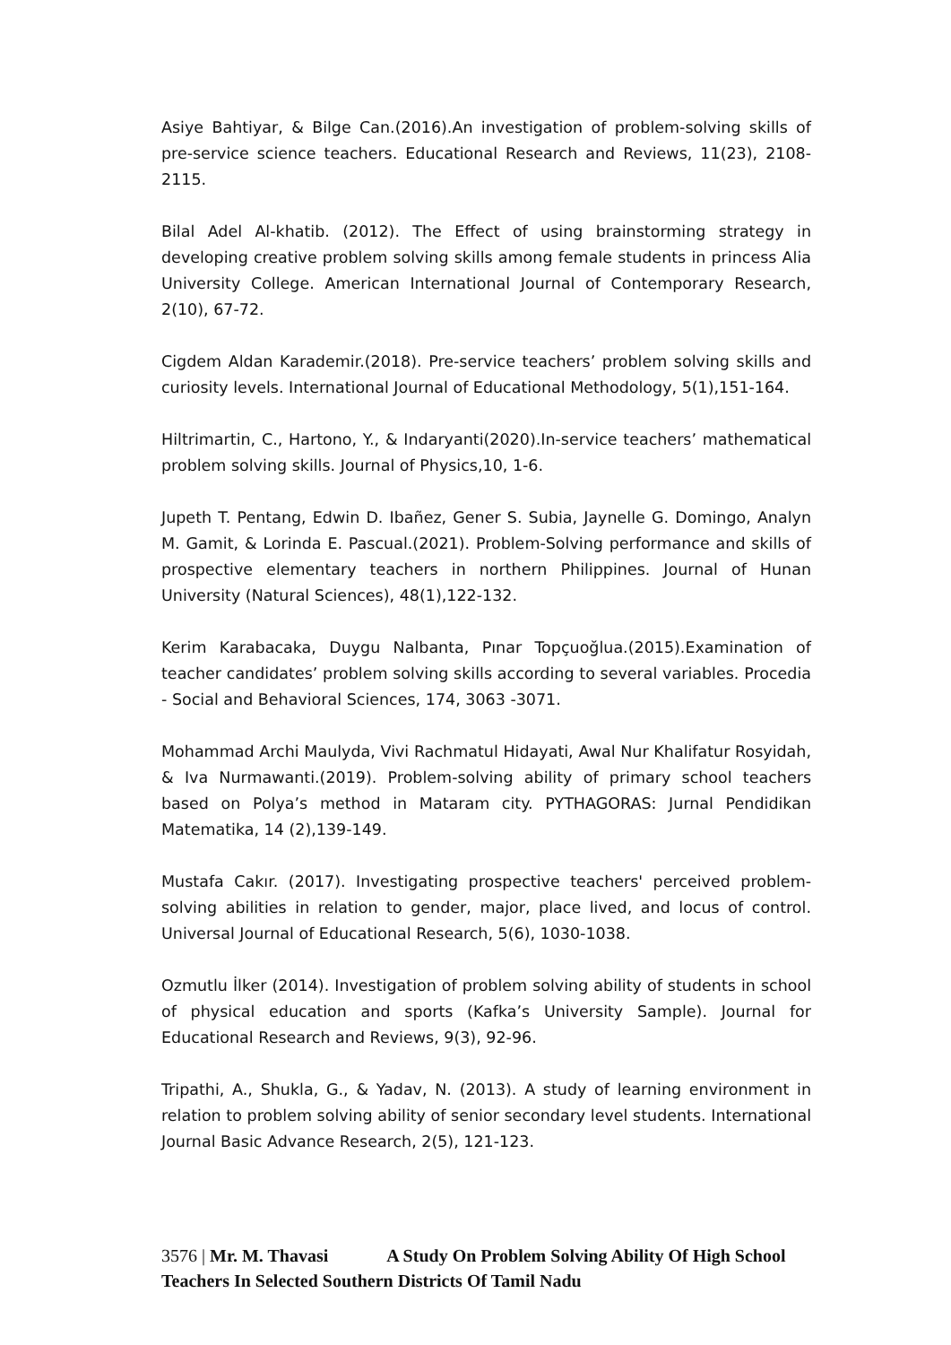Asiye Bahtiyar, & Bilge Can.(2016).An investigation of problem-solving skills of pre-service science teachers. Educational Research and Reviews, 11(23), 2108-2115.
Bilal Adel Al-khatib. (2012). The Effect of using brainstorming strategy in developing creative problem solving skills among female students in princess Alia University College. American International Journal of Contemporary Research, 2(10), 67-72.
Cigdem Aldan Karademir.(2018). Pre-service teachers’ problem solving skills and curiosity levels. International Journal of Educational Methodology, 5(1),151-164.
Hiltrimartin, C., Hartono, Y., & Indaryanti(2020).In-service teachers’ mathematical problem solving skills. Journal of Physics,10, 1-6.
Jupeth T. Pentang, Edwin D. Ibañez, Gener S. Subia, Jaynelle G. Domingo, Analyn M. Gamit, & Lorinda E. Pascual.(2021). Problem-Solving performance and skills of prospective elementary teachers in northern Philippines. Journal of Hunan University (Natural Sciences), 48(1),122-132.
Kerim Karabacaka, Duygu Nalbanta, Pınar Topçuoğlua.(2015).Examination of teacher candidates’ problem solving skills according to several variables. Procedia - Social and Behavioral Sciences, 174, 3063 -3071.
Mohammad Archi Maulyda, Vivi Rachmatul Hidayati, Awal Nur Khalifatur Rosyidah, & Iva Nurmawanti.(2019). Problem-solving ability of primary school teachers based on Polya’s method in Mataram city. PYTHAGORAS: Jurnal Pendidikan Matematika, 14 (2),139-149.
Mustafa Cakır. (2017). Investigating prospective teachers' perceived problem-solving abilities in relation to gender, major, place lived, and locus of control. Universal Journal of Educational Research, 5(6), 1030-1038.
Ozmutlu İlker (2014). Investigation of problem solving ability of students in school of physical education and sports (Kafka’s University Sample). Journal for Educational Research and Reviews, 9(3), 92-96.
Tripathi, A., Shukla, G., & Yadav, N. (2013). A study of learning environment in relation to problem solving ability of senior secondary level students. International Journal Basic Advance Research, 2(5), 121-123.
3576 | Mr. M. Thavasi A Study On Problem Solving Ability Of High School Teachers In Selected Southern Districts Of Tamil Nadu